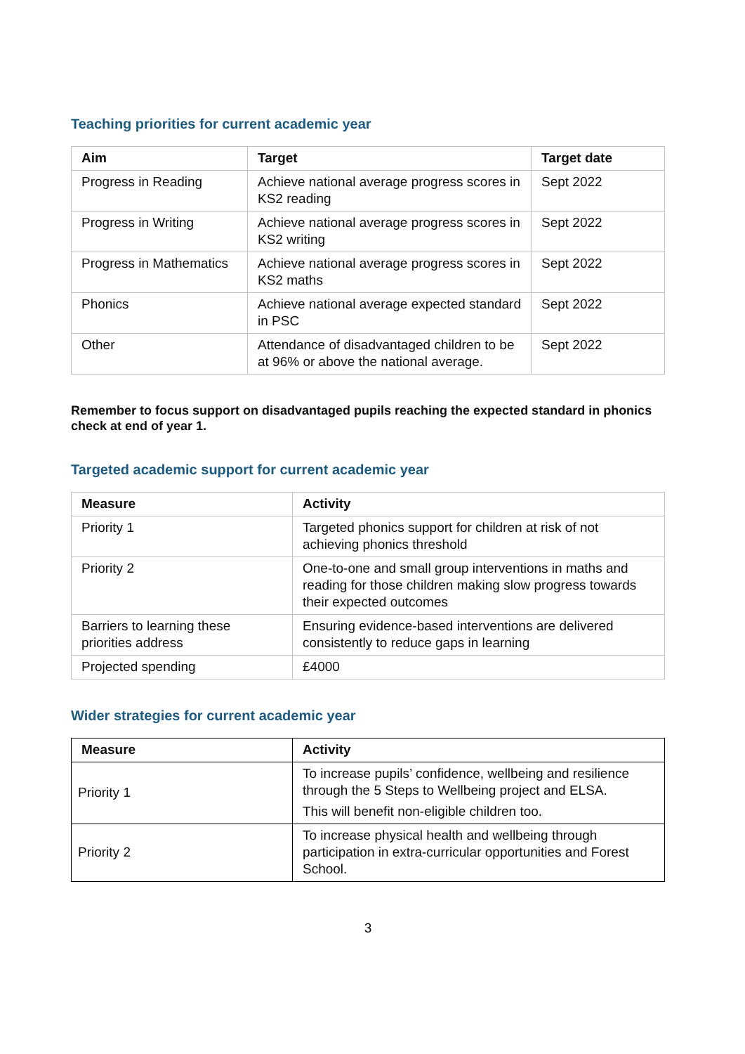Teaching priorities for current academic year
| Aim | Target | Target date |
| --- | --- | --- |
| Progress in Reading | Achieve national average progress scores in KS2 reading | Sept 2022 |
| Progress in Writing | Achieve national average progress scores in KS2 writing | Sept 2022 |
| Progress in Mathematics | Achieve national average progress scores in KS2 maths | Sept 2022 |
| Phonics | Achieve national average expected standard in PSC | Sept 2022 |
| Other | Attendance of disadvantaged children to be at 96% or above the national average. | Sept 2022 |
Remember to focus support on disadvantaged pupils reaching the expected standard in phonics check at end of year 1.
Targeted academic support for current academic year
| Measure | Activity |
| --- | --- |
| Priority 1 | Targeted phonics support for children at risk of not achieving phonics threshold |
| Priority 2 | One-to-one and small group interventions in maths and reading for those children making slow progress towards their expected outcomes |
| Barriers to learning these priorities address | Ensuring evidence-based interventions are delivered consistently to reduce gaps in learning |
| Projected spending | £4000 |
Wider strategies for current academic year
| Measure | Activity |
| --- | --- |
| Priority 1 | To increase pupils’ confidence, wellbeing and resilience through the 5 Steps to Wellbeing project and ELSA. This will benefit non-eligible children too. |
| Priority 2 | To increase physical health and wellbeing through participation in extra-curricular opportunities and Forest School. |
3